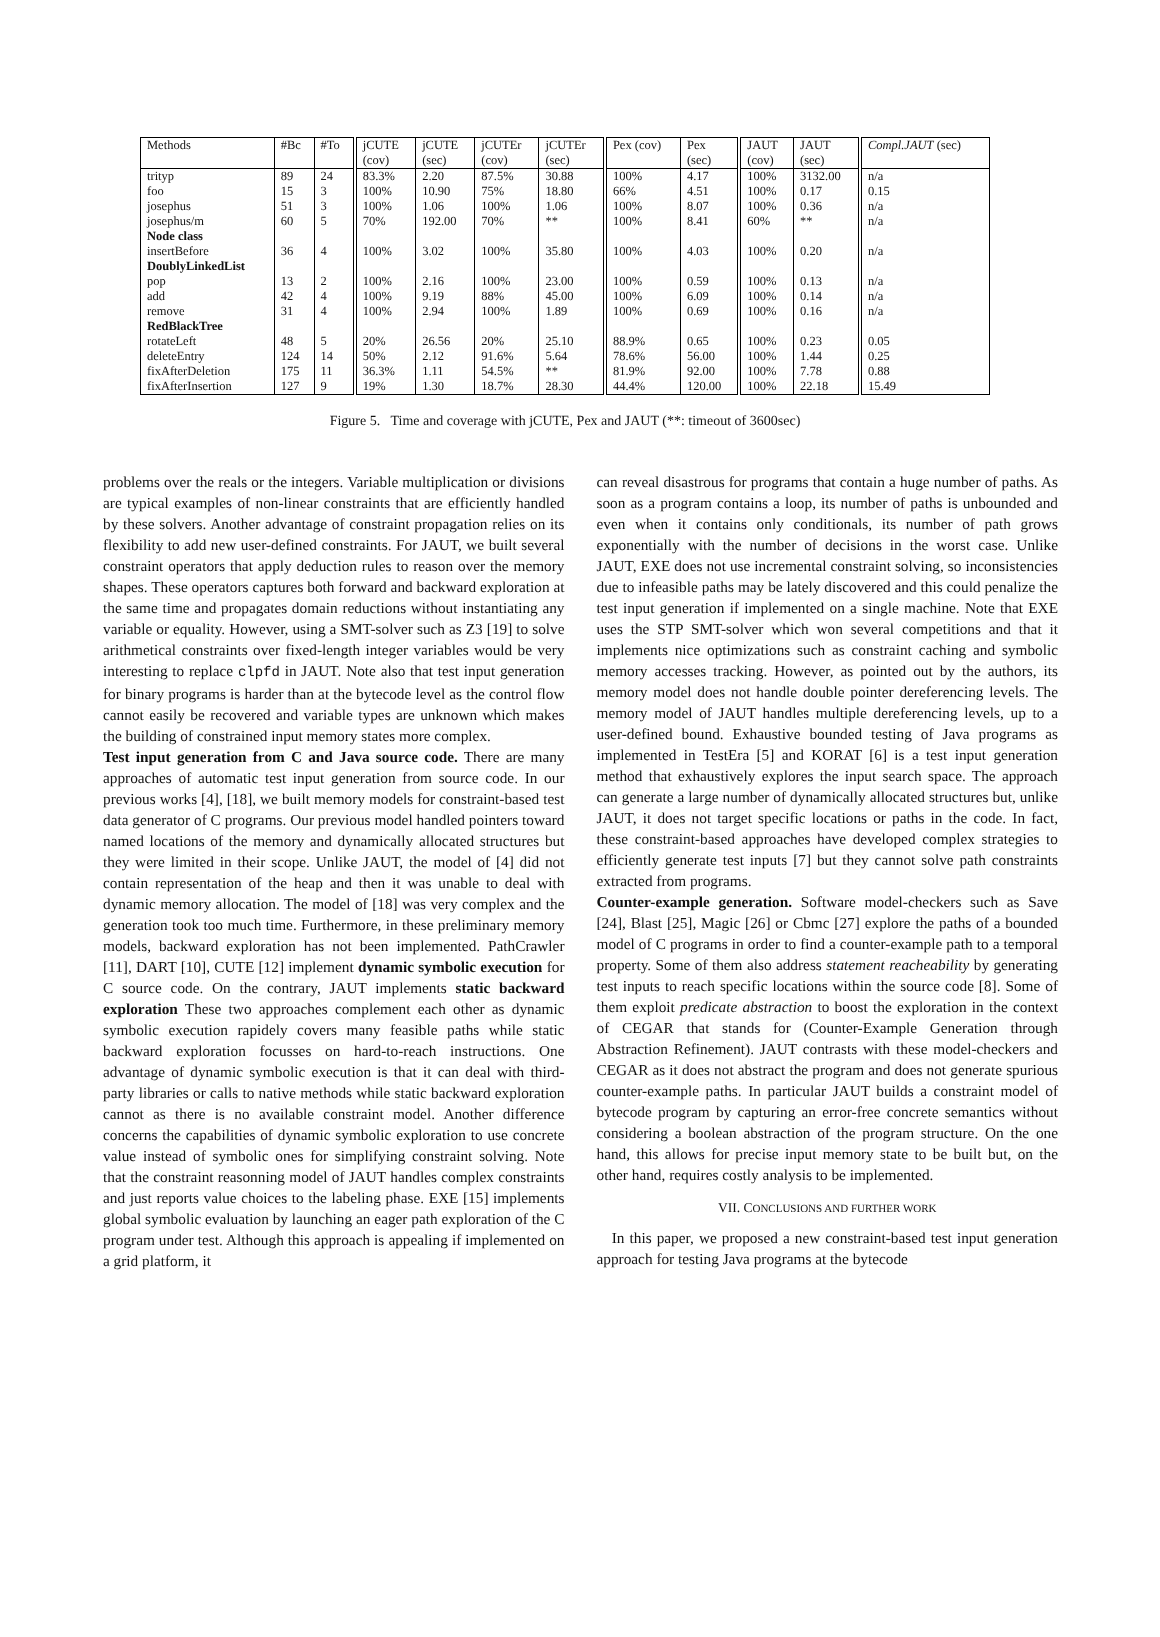| Methods | #Bc | #To | jCUTE (cov) | jCUTE (sec) | jCUTEr (cov) | jCUTEr (sec) | Pex (cov) | Pex (sec) | JAUT (cov) | JAUT (sec) | Compl.JAUT (sec) |
| --- | --- | --- | --- | --- | --- | --- | --- | --- | --- | --- | --- |
| trityp | 89 | 24 | 83.3% | 2.20 | 87.5% | 30.88 | 100% | 4.17 | 100% | 3132.00 | n/a |
| foo | 15 | 3 | 100% | 10.90 | 75% | 18.80 | 66% | 4.51 | 100% | 0.17 | 0.15 |
| josephus | 51 | 3 | 100% | 1.06 | 100% | 1.06 | 100% | 8.07 | 100% | 0.36 | n/a |
| josephus/m | 60 | 5 | 70% | 192.00 | 70% | ** | 100% | 8.41 | 60% | ** | n/a |
| Node class | | | | | | | | | | | |
| insertBefore | 36 | 4 | 100% | 3.02 | 100% | 35.80 | 100% | 4.03 | 100% | 0.20 | n/a |
| DoublyLinkedList | | | | | | | | | | | |
| pop | 13 | 2 | 100% | 2.16 | 100% | 23.00 | 100% | 0.59 | 100% | 0.13 | n/a |
| add | 42 | 4 | 100% | 9.19 | 88% | 45.00 | 100% | 6.09 | 100% | 0.14 | n/a |
| remove | 31 | 4 | 100% | 2.94 | 100% | 1.89 | 100% | 0.69 | 100% | 0.16 | n/a |
| RedBlackTree | | | | | | | | | | | |
| rotateLeft | 48 | 5 | 20% | 26.56 | 20% | 25.10 | 88.9% | 0.65 | 100% | 0.23 | 0.05 |
| deleteEntry | 124 | 14 | 50% | 2.12 | 91.6% | 5.64 | 78.6% | 56.00 | 100% | 1.44 | 0.25 |
| fixAfterDeletion | 175 | 11 | 36.3% | 1.11 | 54.5% | ** | 81.9% | 92.00 | 100% | 7.78 | 0.88 |
| fixAfterInsertion | 127 | 9 | 19% | 1.30 | 18.7% | 28.30 | 44.4% | 120.00 | 100% | 22.18 | 15.49 |
Figure 5. Time and coverage with jCUTE, Pex and JAUT (**: timeout of 3600sec)
problems over the reals or the integers. Variable multiplication or divisions are typical examples of non-linear constraints that are efficiently handled by these solvers. Another advantage of constraint propagation relies on its flexibility to add new user-defined constraints. For JAUT, we built several constraint operators that apply deduction rules to reason over the memory shapes. These operators captures both forward and backward exploration at the same time and propagates domain reductions without instantiating any variable or equality. However, using a SMT-solver such as Z3 [19] to solve arithmetical constraints over fixed-length integer variables would be very interesting to replace clpfd in JAUT. Note also that test input generation for binary programs is harder than at the bytecode level as the control flow cannot easily be recovered and variable types are unknown which makes the building of constrained input memory states more complex.
Test input generation from C and Java source code. There are many approaches of automatic test input generation from source code. In our previous works [4], [18], we built memory models for constraint-based test data generator of C programs. Our previous model handled pointers toward named locations of the memory and dynamically allocated structures but they were limited in their scope. Unlike JAUT, the model of [4] did not contain representation of the heap and then it was unable to deal with dynamic memory allocation. The model of [18] was very complex and the generation took too much time. Furthermore, in these preliminary memory models, backward exploration has not been implemented. PathCrawler [11], DART [10], CUTE [12] implement dynamic symbolic execution for C source code. On the contrary, JAUT implements static backward exploration These two approaches complement each other as dynamic symbolic execution rapidely covers many feasible paths while static backward exploration focusses on hard-to-reach instructions. One advantage of dynamic symbolic execution is that it can deal with third-party libraries or calls to native methods while static backward exploration cannot as there is no available constraint model. Another difference concerns the capabilities of dynamic symbolic exploration to use concrete value instead of symbolic ones for simplifying constraint solving. Note that the constraint reasonning model of JAUT handles complex constraints and just reports value choices to the labeling phase. EXE [15] implements global symbolic evaluation by launching an eager path exploration of the C program under test. Although this approach is appealing if implemented on a grid platform, it
can reveal disastrous for programs that contain a huge number of paths. As soon as a program contains a loop, its number of paths is unbounded and even when it contains only conditionals, its number of path grows exponentially with the number of decisions in the worst case. Unlike JAUT, EXE does not use incremental constraint solving, so inconsistencies due to infeasible paths may be lately discovered and this could penalize the test input generation if implemented on a single machine. Note that EXE uses the STP SMT-solver which won several competitions and that it implements nice optimizations such as constraint caching and symbolic memory accesses tracking. However, as pointed out by the authors, its memory model does not handle double pointer dereferencing levels. The memory model of JAUT handles multiple dereferencing levels, up to a user-defined bound. Exhaustive bounded testing of Java programs as implemented in TestEra [5] and KORAT [6] is a test input generation method that exhaustively explores the input search space. The approach can generate a large number of dynamically allocated structures but, unlike JAUT, it does not target specific locations or paths in the code. In fact, these constraint-based approaches have developed complex strategies to efficiently generate test inputs [7] but they cannot solve path constraints extracted from programs.
Counter-example generation. Software model-checkers such as Save [24], Blast [25], Magic [26] or Cbmc [27] explore the paths of a bounded model of C programs in order to find a counter-example path to a temporal property. Some of them also address statement reacheability by generating test inputs to reach specific locations within the source code [8]. Some of them exploit predicate abstraction to boost the exploration in the context of CEGAR that stands for (Counter-Example Generation through Abstraction Refinement). JAUT contrasts with these model-checkers and CEGAR as it does not abstract the program and does not generate spurious counter-example paths. In particular JAUT builds a constraint model of bytecode program by capturing an error-free concrete semantics without considering a boolean abstraction of the program structure. On the one hand, this allows for precise input memory state to be built but, on the other hand, requires costly analysis to be implemented.
VII. CONCLUSIONS AND FURTHER WORK
In this paper, we proposed a new constraint-based test input generation approach for testing Java programs at the bytecode